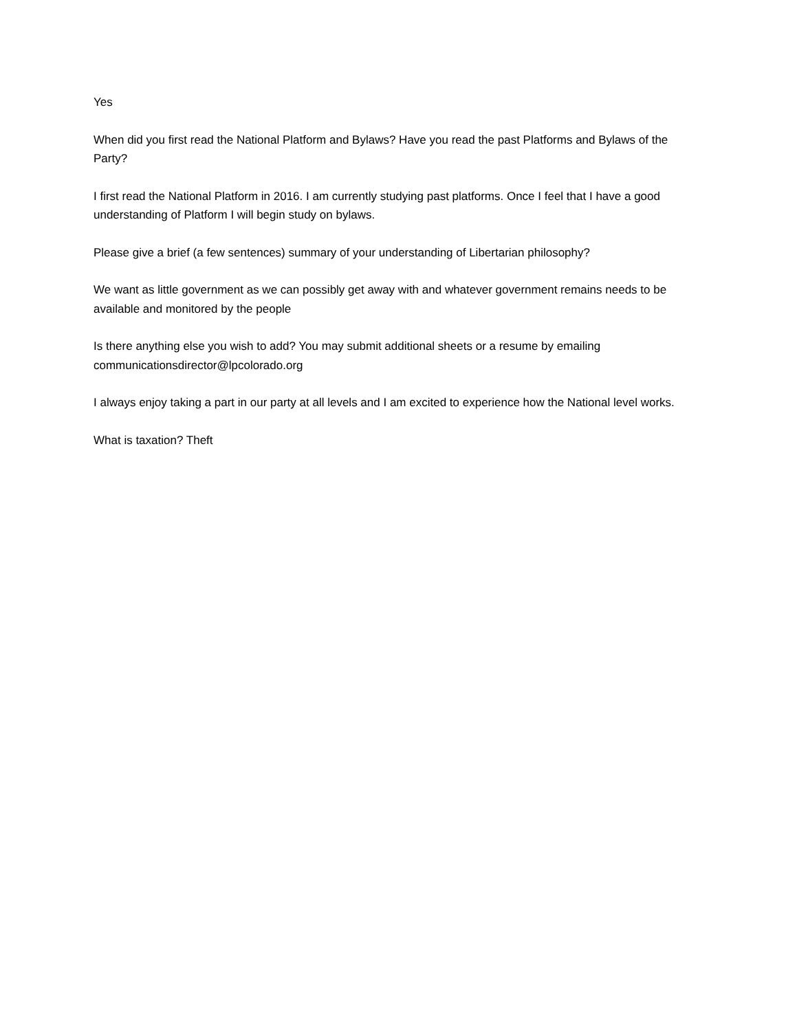Yes
When did you first read the National Platform and Bylaws? Have you read the past Platforms and Bylaws of the Party?
I first read the National Platform in 2016. I am currently studying past platforms. Once I feel that I have a good understanding of Platform I will begin study on bylaws.
Please give a brief (a few sentences) summary of your understanding of Libertarian philosophy?
We want as little government as we can possibly get away with and whatever government remains needs to be available and monitored by the people
Is there anything else you wish to add? You may submit additional sheets or a resume by emailing communicationsdirector@lpcolorado.org
I always enjoy taking a part in our party at all levels and I am excited to experience how the National level works.
What is taxation? Theft